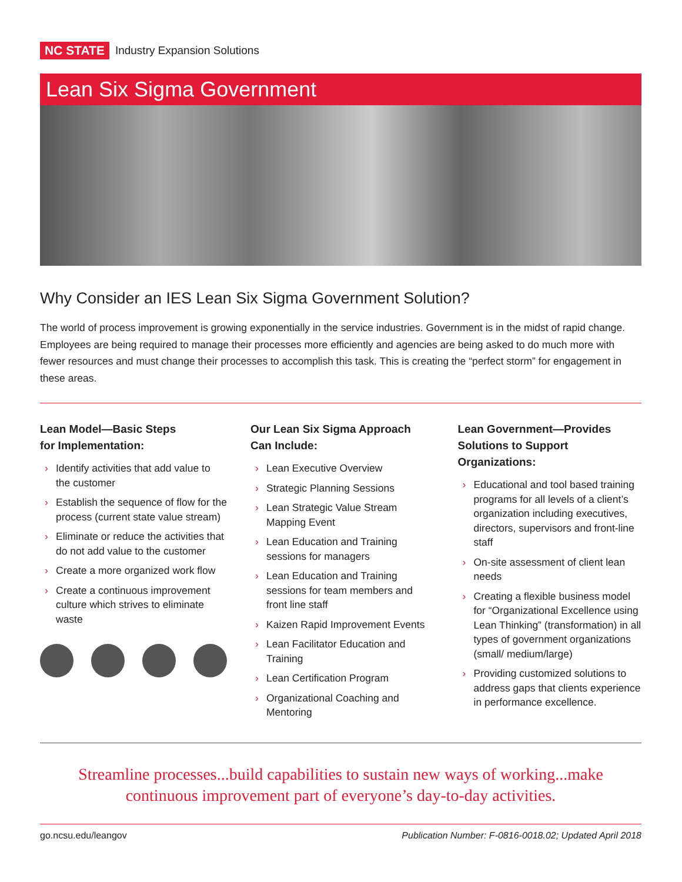NC STATE Industry Expansion Solutions
Lean Six Sigma Government
Why Consider an IES Lean Six Sigma Government Solution?
The world of process improvement is growing exponentially in the service industries. Government is in the midst of rapid change. Employees are being required to manage their processes more efficiently and agencies are being asked to do much more with fewer resources and must change their processes to accomplish this task. This is creating the “perfect storm” for engagement in these areas.
Lean Model—Basic Steps
for Implementation:
› Identify activities that add value to the customer
› Establish the sequence of flow for the process (current state value stream)
› Eliminate or reduce the activities that do not add value to the customer
› Create a more organized work flow
› Create a continuous improvement culture which strives to eliminate waste
Our Lean Six Sigma Approach
Can Include:
› Lean Executive Overview
› Strategic Planning Sessions
› Lean Strategic Value Stream Mapping Event
› Lean Education and Training sessions for managers
› Lean Education and Training sessions for team members and front line staff
› Kaizen Rapid Improvement Events
› Lean Facilitator Education and Training
› Lean Certification Program
› Organizational Coaching and Mentoring
Lean Government—Provides
Solutions to Support Organizations:
› Educational and tool based training programs for all levels of a client’s organization including executives, directors, supervisors and front-line staff
› On-site assessment of client lean needs
› Creating a flexible business model for “Organizational Excellence using Lean Thinking” (transformation) in all types of government organizations (small/ medium/large)
› Providing customized solutions to address gaps that clients experience in performance excellence.
Streamline processes...build capabilities to sustain new ways of working...make
continuous improvement part of everyone’s day-to-day activities.
go.ncsu.edu/leangov Publication Number: F-0816-0018.02; Updated April 2018